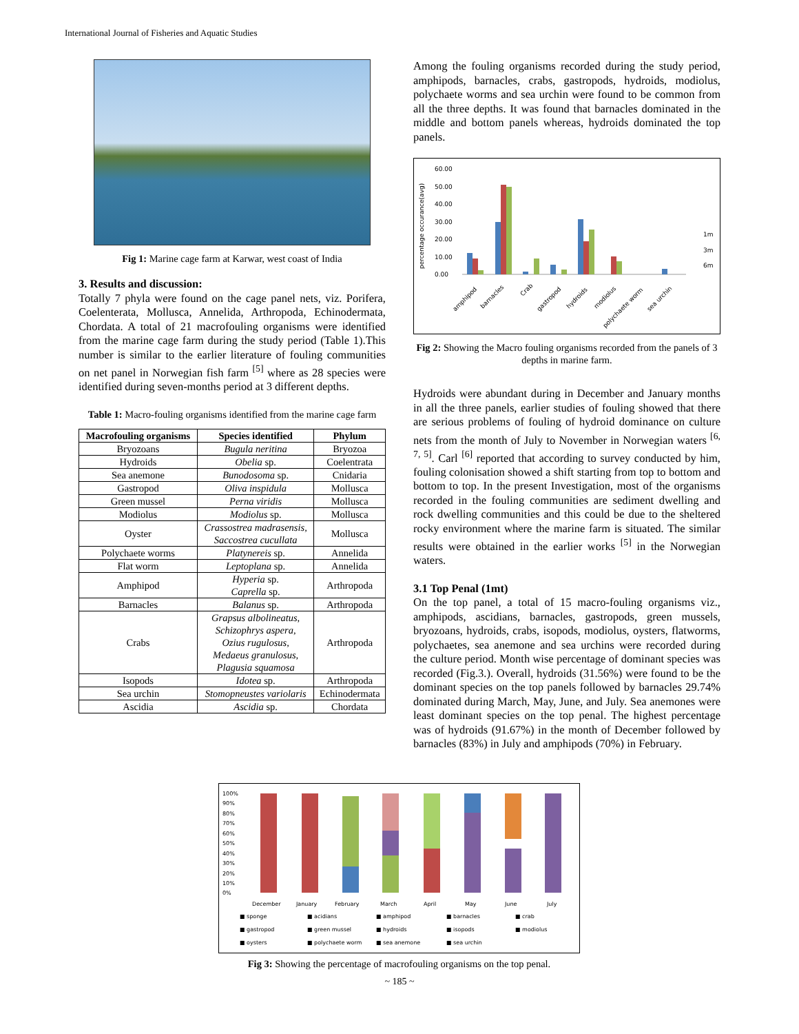International Journal of Fisheries and Aquatic Studies
Fig 1: Marine cage farm at Karwar, west coast of India
3. Results and discussion:
Totally 7 phyla were found on the cage panel nets, viz. Porifera, Coelenterata, Mollusca, Annelida, Arthropoda, Echinodermata, Chordata. A total of 21 macrofouling organisms were identified from the marine cage farm during the study period (Table 1).This number is similar to the earlier literature of fouling communities on net panel in Norwegian fish farm <sup>[5]</sup> where as 28 species were identified during seven-months period at 3 different depths.
Table 1: Macro-fouling organisms identified from the marine cage farm
| Macrofouling organisms | Species identified | Phylum |
| --- | --- | --- |
| Bryozoans | Bugula neritina | Bryozoa |
| Hydroids | Obelia sp. | Coelentrata |
| Sea anemone | Bunodosoma sp. | Cnidaria |
| Gastropod | Oliva inspidula | Mollusca |
| Green mussel | Perna viridis | Mollusca |
| Modiolus | Modiolus sp. | Mollusca |
| Oyster | Crassostrea madrasensis, Saccostrea cucullata | Mollusca |
| Polychaete worms | Platynereis sp. | Annelida |
| Flat worm | Leptoplana sp. | Annelida |
| Amphipod | Hyperia sp. Caprella sp. | Arthropoda |
| Barnacles | Balanus sp. | Arthropoda |
| Crabs | Grapsus albolineatus, Schizophrys aspera, Ozius rugulosus, Medaeus granulosus, Plagusia squamosa | Arthropoda |
| Isopods | Idotea sp. | Arthropoda |
| Sea urchin | Stomopneustes variolaris | Echinodermata |
| Ascidia | Ascidia sp. | Chordata |
Among the fouling organisms recorded during the study period, amphipods, barnacles, crabs, gastropods, hydroids, modiolus, polychaete worms and sea urchin were found to be common from all the three depths. It was found that barnacles dominated in the middle and bottom panels whereas, hydroids dominated the top panels.
percentage occurance(avg)
60.00
50.00
40.00
30.00
20.00
10.00
0.00
1m
3m
6m
amphipod
barnacles
Crab
gastropod
hydroids
modiolus
polychaete worm
sea urchin
Fig 2: Showing the Macro fouling organisms recorded from the panels of 3 depths in marine farm.
Hydroids were abundant during in December and January months in all the three panels, earlier studies of fouling showed that there are serious problems of fouling of hydroid dominance on culture nets from the month of July to November in Norwegian waters <sup>[6, 7, 5]</sup>. Carl <sup>[6]</sup> reported that according to survey conducted by him, fouling colonisation showed a shift starting from top to bottom and bottom to top. In the present Investigation, most of the organisms recorded in the fouling communities are sediment dwelling and rock dwelling communities and this could be due to the sheltered rocky environment where the marine farm is situated. The similar results were obtained in the earlier works <sup>[5]</sup> in the Norwegian waters.
3.1 Top Penal (1mt)
On the top panel, a total of 15 macro-fouling organisms viz., amphipods, ascidians, barnacles, gastropods, green mussels, bryozoans, hydroids, crabs, isopods, modiolus, oysters, flatworms, polychaetes, sea anemone and sea urchins were recorded during the culture period. Month wise percentage of dominant species was recorded (Fig.3.). Overall, hydroids (31.56%) were found to be the dominant species on the top panels followed by barnacles 29.74% dominated during March, May, June, and July. Sea anemones were least dominant species on the top penal. The highest percentage was of hydroids (91.67%) in the month of December followed by barnacles (83%) in July and amphipods (70%) in February.
100%
90%
80%
70%
60%
50%
40%
30%
20%
10%
0%
December
January
February
March
April
May
June
July
■ sponge
■ acidians
■ amphipod
■ barnacles
■ crab
■ gastropod
■ green mussel
■ hydroids
■ isopods
■ modiolus
■ oysters
■ polychaete worm
■ sea anemone
■ sea urchin
Fig 3: Showing the percentage of macrofouling organisms on the top penal.
~ 185 ~